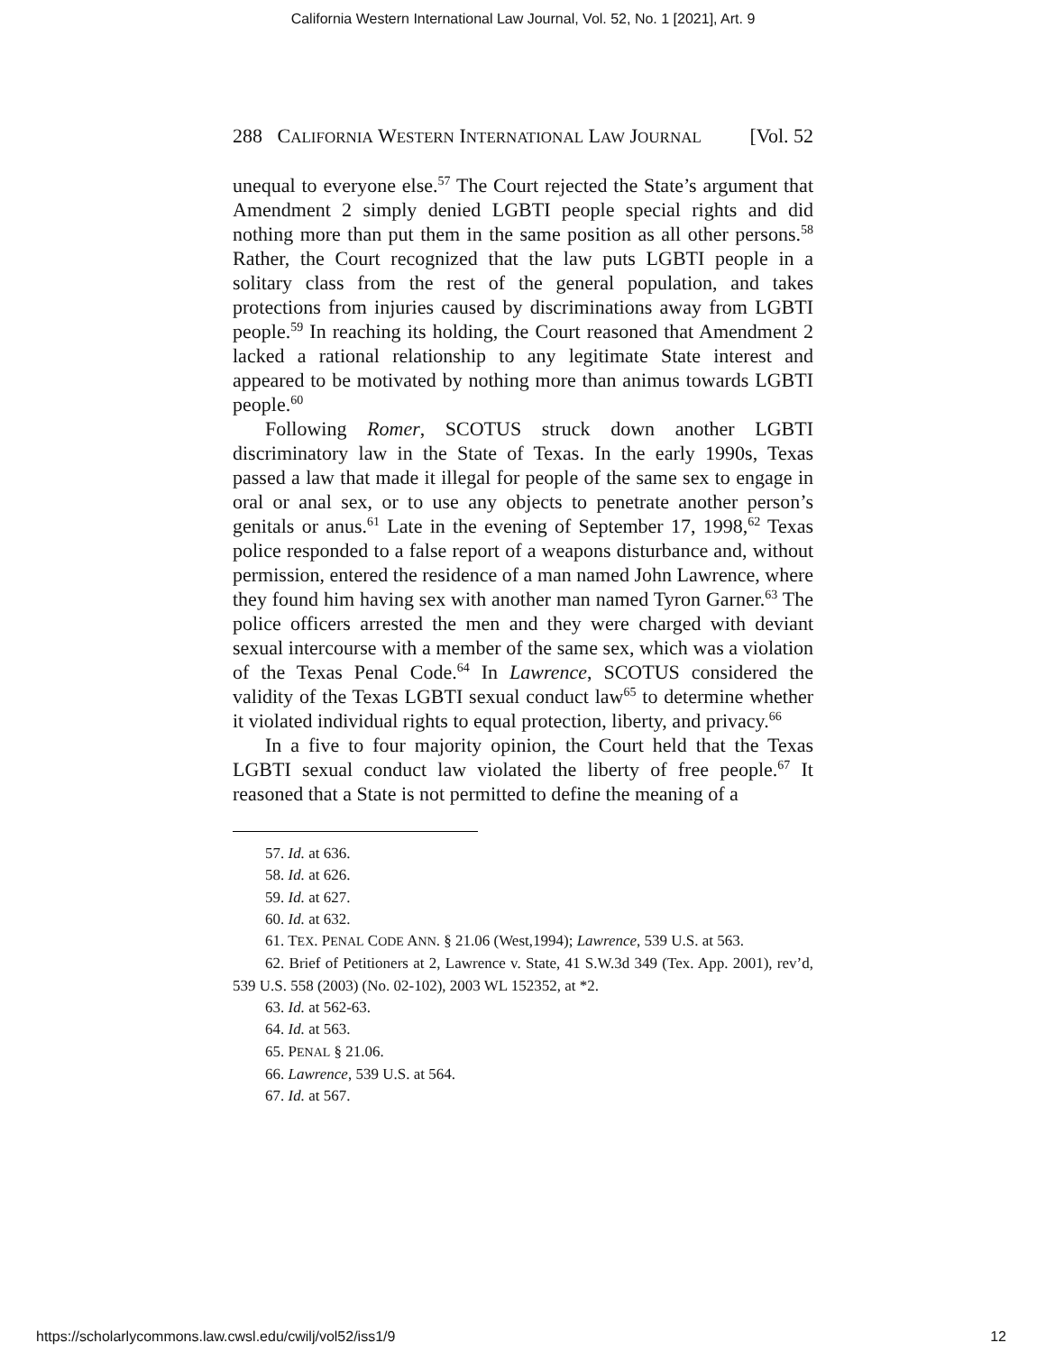California Western International Law Journal, Vol. 52, No. 1 [2021], Art. 9
288 CALIFORNIA WESTERN INTERNATIONAL LAW JOURNAL [Vol. 52
unequal to everyone else.<sup>57</sup> The Court rejected the State’s argument that Amendment 2 simply denied LGBTI people special rights and did nothing more than put them in the same position as all other persons.<sup>58</sup> Rather, the Court recognized that the law puts LGBTI people in a solitary class from the rest of the general population, and takes protections from injuries caused by discriminations away from LGBTI people.<sup>59</sup> In reaching its holding, the Court reasoned that Amendment 2 lacked a rational relationship to any legitimate State interest and appeared to be motivated by nothing more than animus towards LGBTI people.<sup>60</sup>
Following Romer, SCOTUS struck down another LGBTI discriminatory law in the State of Texas. In the early 1990s, Texas passed a law that made it illegal for people of the same sex to engage in oral or anal sex, or to use any objects to penetrate another person’s genitals or anus.<sup>61</sup> Late in the evening of September 17, 1998,<sup>62</sup> Texas police responded to a false report of a weapons disturbance and, without permission, entered the residence of a man named John Lawrence, where they found him having sex with another man named Tyron Garner.<sup>63</sup> The police officers arrested the men and they were charged with deviant sexual intercourse with a member of the same sex, which was a violation of the Texas Penal Code.<sup>64</sup> In Lawrence, SCOTUS considered the validity of the Texas LGBTI sexual conduct law<sup>65</sup> to determine whether it violated individual rights to equal protection, liberty, and privacy.<sup>66</sup>
In a five to four majority opinion, the Court held that the Texas LGBTI sexual conduct law violated the liberty of free people.<sup>67</sup> It reasoned that a State is not permitted to define the meaning of a
57. Id. at 636.
58. Id. at 626.
59. Id. at 627.
60. Id. at 632.
61. TEX. PENAL CODE ANN. § 21.06 (West,1994); Lawrence, 539 U.S. at 563.
62. Brief of Petitioners at 2, Lawrence v. State, 41 S.W.3d 349 (Tex. App. 2001), rev’d, 539 U.S. 558 (2003) (No. 02-102), 2003 WL 152352, at *2.
63. Id. at 562-63.
64. Id. at 563.
65. PENAL § 21.06.
66. Lawrence, 539 U.S. at 564.
67. Id. at 567.
https://scholarlycommons.law.cwsl.edu/cwilj/vol52/iss1/9 12